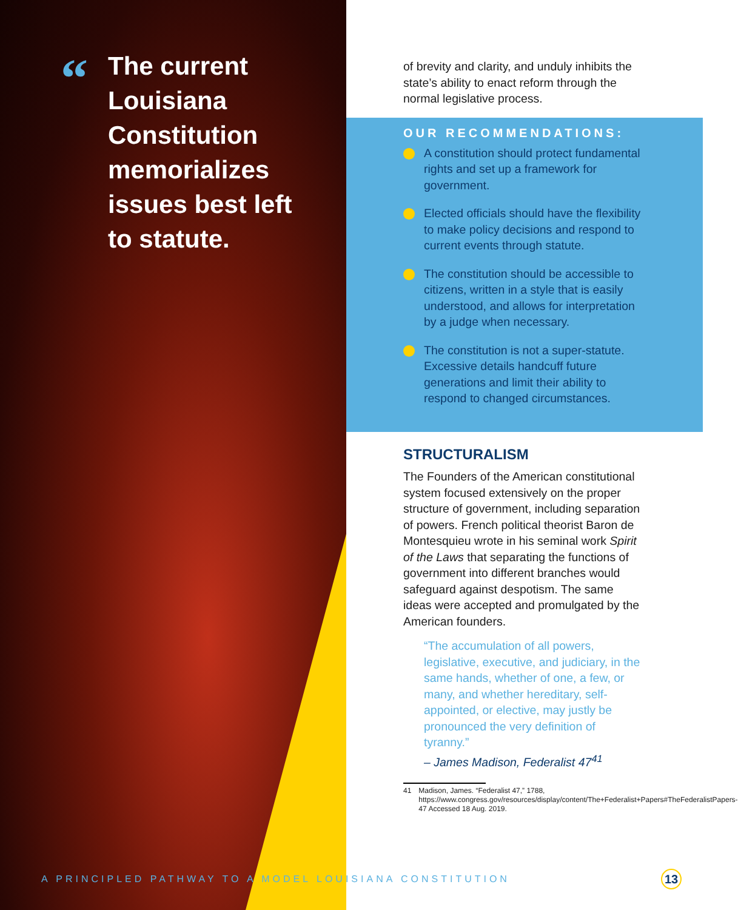“
The current Louisiana Constitution memorializes issues best left to statute.
of brevity and clarity, and unduly inhibits the state’s ability to enact reform through the normal legislative process.
OUR RECOMMENDATIONS:
A constitution should protect fundamental rights and set up a framework for government.
Elected officials should have the flexibility to make policy decisions and respond to current events through statute.
The constitution should be accessible to citizens, written in a style that is easily understood, and allows for interpretation by a judge when necessary.
The constitution is not a super-statute. Excessive details handcuff future generations and limit their ability to respond to changed circumstances.
STRUCTURALISM
The Founders of the American constitutional system focused extensively on the proper structure of government, including separation of powers. French political theorist Baron de Montesquieu wrote in his seminal work Spirit of the Laws that separating the functions of government into different branches would safeguard against despotism. The same ideas were accepted and promulgated by the American founders.
“The accumulation of all powers, legislative, executive, and judiciary, in the same hands, whether of one, a few, or many, and whether hereditary, self-appointed, or elective, may justly be pronounced the very definition of tyranny.”
– James Madison, Federalist 47<sup>41</sup>
41 Madison, James. “Federalist 47,” 1788, https://www.congress.gov/resources/display/content/The+Federalist+Papers#TheFederalistPapers-47 Accessed 18 Aug. 2019.
A PRINCIPLED PATHWAY TO A MODEL LOUISIANA CONSTITUTION
13